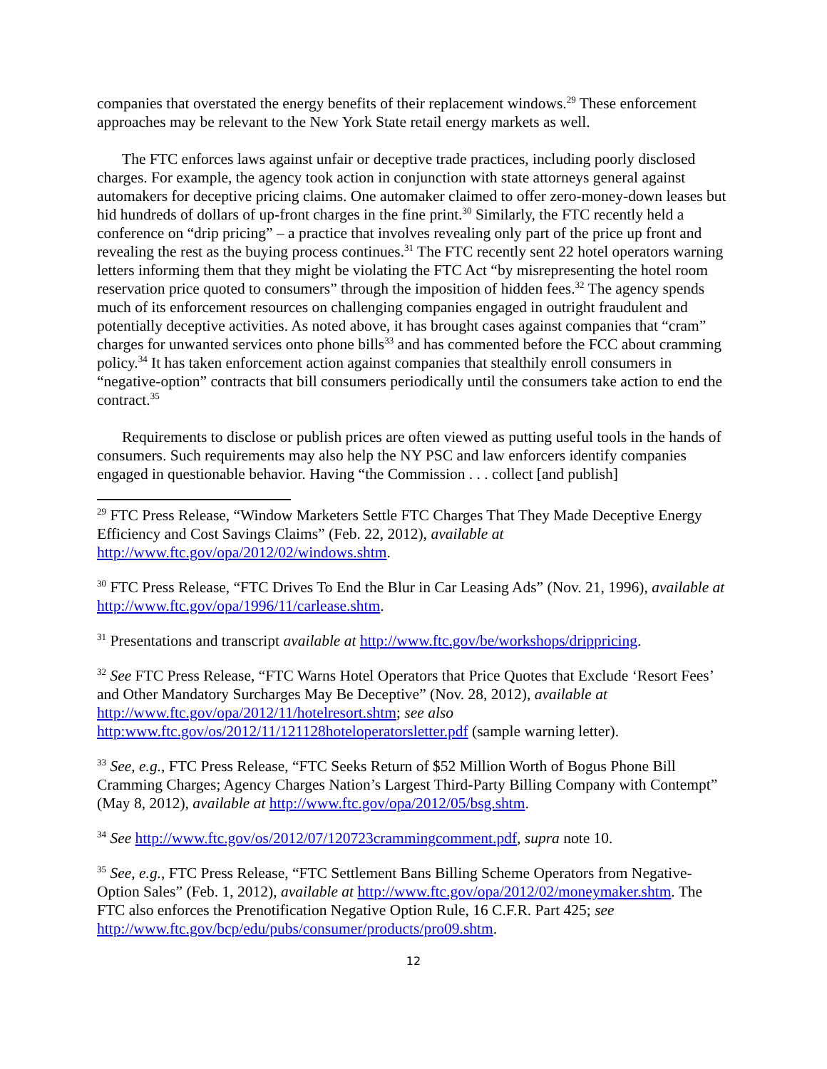companies that overstated the energy benefits of their replacement windows.<sup>29</sup> These enforcement approaches may be relevant to the New York State retail energy markets as well.
The FTC enforces laws against unfair or deceptive trade practices, including poorly disclosed charges. For example, the agency took action in conjunction with state attorneys general against automakers for deceptive pricing claims. One automaker claimed to offer zero-money-down leases but hid hundreds of dollars of up-front charges in the fine print.<sup>30</sup> Similarly, the FTC recently held a conference on “drip pricing” – a practice that involves revealing only part of the price up front and revealing the rest as the buying process continues.<sup>31</sup> The FTC recently sent 22 hotel operators warning letters informing them that they might be violating the FTC Act “by misrepresenting the hotel room reservation price quoted to consumers” through the imposition of hidden fees.<sup>32</sup> The agency spends much of its enforcement resources on challenging companies engaged in outright fraudulent and potentially deceptive activities. As noted above, it has brought cases against companies that “cram” charges for unwanted services onto phone bills<sup>33</sup> and has commented before the FCC about cramming policy.<sup>34</sup> It has taken enforcement action against companies that stealthily enroll consumers in “negative-option” contracts that bill consumers periodically until the consumers take action to end the contract.<sup>35</sup>
Requirements to disclose or publish prices are often viewed as putting useful tools in the hands of consumers. Such requirements may also help the NY PSC and law enforcers identify companies engaged in questionable behavior. Having “the Commission . . . collect [and publish]
<sup>29</sup> FTC Press Release, “Window Marketers Settle FTC Charges That They Made Deceptive Energy Efficiency and Cost Savings Claims” (Feb. 22, 2012), available at http://www.ftc.gov/opa/2012/02/windows.shtm.
<sup>30</sup> FTC Press Release, “FTC Drives To End the Blur in Car Leasing Ads” (Nov. 21, 1996), available at http://www.ftc.gov/opa/1996/11/carlease.shtm.
<sup>31</sup> Presentations and transcript available at http://www.ftc.gov/be/workshops/drippricing.
<sup>32</sup> See FTC Press Release, “FTC Warns Hotel Operators that Price Quotes that Exclude ‘Resort Fees’ and Other Mandatory Surcharges May Be Deceptive” (Nov. 28, 2012), available at http://www.ftc.gov/opa/2012/11/hotelresort.shtm; see also http:www.ftc.gov/os/2012/11/121128hoteloperatorsletter.pdf (sample warning letter).
<sup>33</sup> See, e.g., FTC Press Release, “FTC Seeks Return of $52 Million Worth of Bogus Phone Bill Cramming Charges; Agency Charges Nation’s Largest Third-Party Billing Company with Contempt” (May 8, 2012), available at http://www.ftc.gov/opa/2012/05/bsg.shtm.
<sup>34</sup> See http://www.ftc.gov/os/2012/07/120723crammingcomment.pdf, supra note 10.
<sup>35</sup> See, e.g., FTC Press Release, “FTC Settlement Bans Billing Scheme Operators from Negative-Option Sales” (Feb. 1, 2012), available at http://www.ftc.gov/opa/2012/02/moneymaker.shtm. The FTC also enforces the Prenotification Negative Option Rule, 16 C.F.R. Part 425; see http://www.ftc.gov/bcp/edu/pubs/consumer/products/pro09.shtm.
12